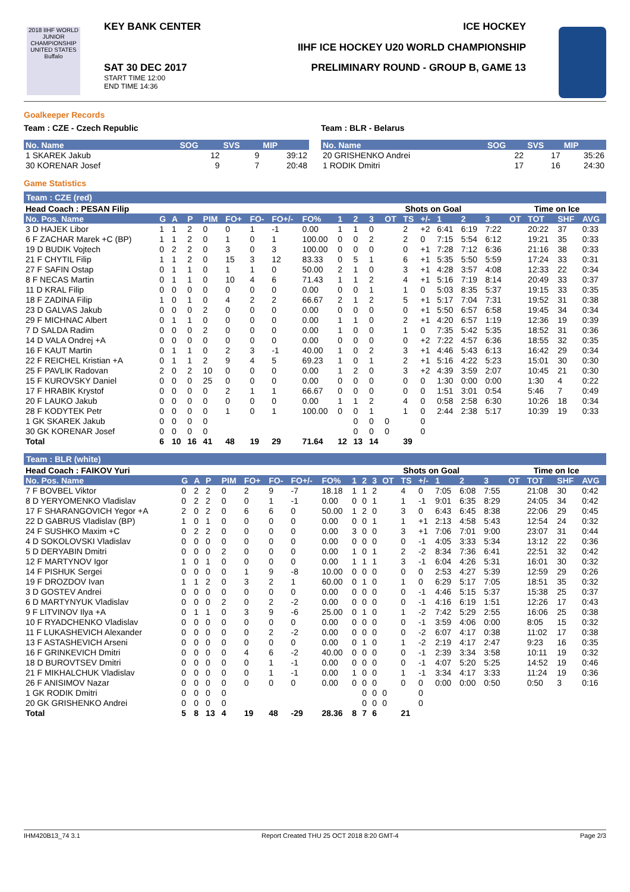2018 IIHF WORLD JUNIOR CHAMPIONSHIP UNITED STATES Buffalo
KEY BANK CENTER ICE HOCKEY
IIHF ICE HOCKEY U20 WORLD CHAMPIONSHIP
PRELIMINARY ROUND - GROUP B, GAME 13
SAT 30 DEC 2017
START TIME 12:00
END TIME 14:36
Goalkeeper Records
Team : CZE - Czech Republic
| No. Name | SOG | SVS | MIP |
| --- | --- | --- | --- |
| 1 SKAREK Jakub | 12 | 9 | 39:12 |
| 30 KORENAR Josef | 9 | 7 | 20:48 |
Team : BLR - Belarus
| No. Name | SOG | SVS | MIP |
| --- | --- | --- | --- |
| 20 GRISHENKO Andrei | 22 | 17 | 35:26 |
| 1 RODIK Dmitri | 17 | 16 | 24:30 |
Game Statistics
Team : CZE (red)
| Head Coach : PESAN Filip | | | | | | | | | | | | Shots on Goal | | | | | | Time on Ice | | | |
| --- | --- | --- | --- | --- | --- | --- | --- | --- | --- | --- | --- | --- | --- | --- | --- | --- | --- | --- | --- | --- | --- |
| No. Pos. Name | G | A | P | PIM | FO+ | FO- | FO+/- | FO% | 1 | 2 | 3 | OT | TS | +/- | 1 | 2 | 3 | OT | TOT | SHF | AVG |
| 3 D HAJEK Libor | 1 | 1 | 2 | 0 | 0 | 1 | -1 | 0.00 | 1 | 1 | 0 | | 2 | +2 | 6:41 | 6:19 | 7:22 | | 20:22 | 37 | 0:33 |
| 6 F ZACHAR Marek +C (BP) | 1 | 1 | 2 | 0 | 1 | 0 | 1 | 100.00 | 0 | 0 | 2 | | 2 | 0 | 7:15 | 5:54 | 6:12 | | 19:21 | 35 | 0:33 |
| 19 D BUDIK Vojtech | 0 | 2 | 2 | 0 | 3 | 0 | 3 | 100.00 | 0 | 0 | 0 | | 0 | +1 | 7:28 | 7:12 | 6:36 | | 21:16 | 38 | 0:33 |
| 21 F CHYTIL Filip | 1 | 1 | 2 | 0 | 15 | 3 | 12 | 83.33 | 0 | 5 | 1 | | 6 | +1 | 5:35 | 5:50 | 5:59 | | 17:24 | 33 | 0:31 |
| 27 F SAFIN Ostap | 0 | 1 | 1 | 0 | 1 | 1 | 0 | 50.00 | 2 | 1 | 0 | | 3 | +1 | 4:28 | 3:57 | 4:08 | | 12:33 | 22 | 0:34 |
| 8 F NECAS Martin | 0 | 1 | 1 | 0 | 10 | 4 | 6 | 71.43 | 1 | 1 | 2 | | 4 | +1 | 5:16 | 7:19 | 8:14 | | 20:49 | 33 | 0:37 |
| 11 D KRAL Filip | 0 | 0 | 0 | 0 | 0 | 0 | 0 | 0.00 | 0 | 0 | 1 | | 1 | 0 | 5:03 | 8:35 | 5:37 | | 19:15 | 33 | 0:35 |
| 18 F ZADINA Filip | 1 | 0 | 1 | 0 | 4 | 2 | 2 | 66.67 | 2 | 1 | 2 | | 5 | +1 | 5:17 | 7:04 | 7:31 | | 19:52 | 31 | 0:38 |
| 23 D GALVAS Jakub | 0 | 0 | 0 | 2 | 0 | 0 | 0 | 0.00 | 0 | 0 | 0 | | 0 | +1 | 5:50 | 6:57 | 6:58 | | 19:45 | 34 | 0:34 |
| 29 F MICHNAC Albert | 0 | 1 | 1 | 0 | 0 | 0 | 0 | 0.00 | 1 | 1 | 0 | | 2 | +1 | 4:20 | 6:57 | 1:19 | | 12:36 | 19 | 0:39 |
| 7 D SALDA Radim | 0 | 0 | 0 | 2 | 0 | 0 | 0 | 0.00 | 1 | 0 | 0 | | 1 | 0 | 7:35 | 5:42 | 5:35 | | 18:52 | 31 | 0:36 |
| 14 D VALA Ondrej +A | 0 | 0 | 0 | 0 | 0 | 0 | 0 | 0.00 | 0 | 0 | 0 | | 0 | +2 | 7:22 | 4:57 | 6:36 | | 18:55 | 32 | 0:35 |
| 16 F KAUT Martin | 0 | 1 | 1 | 0 | 2 | 3 | -1 | 40.00 | 1 | 0 | 2 | | 3 | +1 | 4:46 | 5:43 | 6:13 | | 16:42 | 29 | 0:34 |
| 22 F REICHEL Kristian +A | 0 | 1 | 1 | 2 | 9 | 4 | 5 | 69.23 | 1 | 0 | 1 | | 2 | +1 | 5:16 | 4:22 | 5:23 | | 15:01 | 30 | 0:30 |
| 25 F PAVLIK Radovan | 2 | 0 | 2 | 10 | 0 | 0 | 0 | 0.00 | 1 | 2 | 0 | | 3 | +2 | 4:39 | 3:59 | 2:07 | | 10:45 | 21 | 0:30 |
| 15 F KUROVSKY Daniel | 0 | 0 | 0 | 25 | 0 | 0 | 0 | 0.00 | 0 | 0 | 0 | | 0 | 0 | 1:30 | 0:00 | 0:00 | | 1:30 | 4 | 0:22 |
| 17 F HRABIK Krystof | 0 | 0 | 0 | 0 | 2 | 1 | 1 | 66.67 | 0 | 0 | 0 | | 0 | 0 | 1:51 | 3:01 | 0:54 | | 5:46 | 7 | 0:49 |
| 20 F LAUKO Jakub | 0 | 0 | 0 | 0 | 0 | 0 | 0 | 0.00 | 1 | 1 | 2 | | 4 | 0 | 0:58 | 2:58 | 6:30 | | 10:26 | 18 | 0:34 |
| 28 F KODYTEK Petr | 0 | 0 | 0 | 0 | 1 | 0 | 1 | 100.00 | 0 | 0 | 1 | | 1 | 0 | 2:44 | 2:38 | 5:17 | | 10:39 | 19 | 0:33 |
| 1 GK SKAREK Jakub | 0 | 0 | 0 | 0 | | | | | | 0 | 0 | 0 | | 0 | | | | | | | |
| 30 GK KORENAR Josef | 0 | 0 | 0 | 0 | | | | | | 0 | 0 | 0 | | 0 | | | | | | | |
| Total | 6 | 10 | 16 | 41 | 48 | 19 | 29 | 71.64 | 12 | 13 | 14 | | 39 | | | | | | | | |
Team : BLR (white)
| Head Coach : FAIKOV Yuri | | | | | | | | | | | | Shots on Goal | | | | | | Time on Ice | | | |
| --- | --- | --- | --- | --- | --- | --- | --- | --- | --- | --- | --- | --- | --- | --- | --- | --- | --- | --- | --- | --- | --- |
| No. Pos. Name | G | A | P | PIM | FO+ | FO- | FO+/- | FO% | 1 | 2 | 3 | OT | TS | +/- | 1 | 2 | 3 | OT | TOT | SHF | AVG |
| 7 F BOVBEL Viktor | 0 | 2 | 2 | 0 | 2 | 9 | -7 | 18.18 | 1 | 1 | 2 | | 4 | 0 | 7:05 | 6:08 | 7:55 | | 21:08 | 30 | 0:42 |
| 8 D YERYOMENKO Vladislav | 0 | 2 | 2 | 0 | 0 | 1 | -1 | 0.00 | 0 | 0 | 1 | | 1 | -1 | 9:01 | 6:35 | 8:29 | | 24:05 | 34 | 0:42 |
| 17 F SHARANGOVICH Yegor +A | 2 | 0 | 2 | 0 | 6 | 6 | 0 | 50.00 | 1 | 2 | 0 | | 3 | 0 | 6:43 | 6:45 | 8:38 | | 22:06 | 29 | 0:45 |
| 22 D GABRUS Vladislav (BP) | 1 | 0 | 1 | 0 | 0 | 0 | 0 | 0.00 | 0 | 0 | 1 | | 1 | +1 | 2:13 | 4:58 | 5:43 | | 12:54 | 24 | 0:32 |
| 24 F SUSHKO Maxim +C | 0 | 2 | 2 | 0 | 0 | 0 | 0 | 0.00 | 3 | 0 | 0 | | 3 | +1 | 7:06 | 7:01 | 9:00 | | 23:07 | 31 | 0:44 |
| 4 D SOKOLOVSKI Vladislav | 0 | 0 | 0 | 0 | 0 | 0 | 0 | 0.00 | 0 | 0 | 0 | | 0 | -1 | 4:05 | 3:33 | 5:34 | | 13:12 | 22 | 0:36 |
| 5 D DERYABIN Dmitri | 0 | 0 | 0 | 2 | 0 | 0 | 0 | 0.00 | 1 | 0 | 1 | | 2 | -2 | 8:34 | 7:36 | 6:41 | | 22:51 | 32 | 0:42 |
| 12 F MARTYNOV Igor | 1 | 0 | 1 | 0 | 0 | 0 | 0 | 0.00 | 1 | 1 | 1 | | 3 | -1 | 6:04 | 4:26 | 5:31 | | 16:01 | 30 | 0:32 |
| 14 F PISHUK Sergei | 0 | 0 | 0 | 0 | 1 | 9 | -8 | 10.00 | 0 | 0 | 0 | | 0 | 0 | 2:53 | 4:27 | 5:39 | | 12:59 | 29 | 0:26 |
| 19 F DROZDOV Ivan | 1 | 1 | 2 | 0 | 3 | 2 | 1 | 60.00 | 0 | 1 | 0 | | 1 | 0 | 6:29 | 5:17 | 7:05 | | 18:51 | 35 | 0:32 |
| 3 D GOSTEV Andrei | 0 | 0 | 0 | 0 | 0 | 0 | 0 | 0.00 | 0 | 0 | 0 | | 0 | -1 | 4:46 | 5:15 | 5:37 | | 15:38 | 25 | 0:37 |
| 6 D MARTYNYUK Vladislav | 0 | 0 | 0 | 2 | 0 | 2 | -2 | 0.00 | 0 | 0 | 0 | | 0 | -1 | 4:16 | 6:19 | 1:51 | | 12:26 | 17 | 0:43 |
| 9 F LITVINOV Ilya +A | 0 | 1 | 1 | 0 | 3 | 9 | -6 | 25.00 | 0 | 1 | 0 | | 1 | -2 | 7:42 | 5:29 | 2:55 | | 16:06 | 25 | 0:38 |
| 10 F RYADCHENKO Vladislav | 0 | 0 | 0 | 0 | 0 | 0 | 0 | 0.00 | 0 | 0 | 0 | | 0 | -1 | 3:59 | 4:06 | 0:00 | | 8:05 | 15 | 0:32 |
| 11 F LUKASHEVICH Alexander | 0 | 0 | 0 | 0 | 0 | 2 | -2 | 0.00 | 0 | 0 | 0 | | 0 | -2 | 6:07 | 4:17 | 0:38 | | 11:02 | 17 | 0:38 |
| 13 F ASTASHEVICH Arseni | 0 | 0 | 0 | 0 | 0 | 0 | 0 | 0.00 | 0 | 1 | 0 | | 1 | -2 | 2:19 | 4:17 | 2:47 | | 9:23 | 16 | 0:35 |
| 16 F GRINKEVICH Dmitri | 0 | 0 | 0 | 0 | 4 | 6 | -2 | 40.00 | 0 | 0 | 0 | | 0 | -1 | 2:39 | 3:34 | 3:58 | | 10:11 | 19 | 0:32 |
| 18 D BUROVTSEV Dmitri | 0 | 0 | 0 | 0 | 0 | 1 | -1 | 0.00 | 0 | 0 | 0 | | 0 | -1 | 4:07 | 5:20 | 5:25 | | 14:52 | 19 | 0:46 |
| 21 F MIKHALCHUK Vladislav | 0 | 0 | 0 | 0 | 0 | 1 | -1 | 0.00 | 1 | 0 | 0 | | 1 | -1 | 3:34 | 4:17 | 3:33 | | 11:24 | 19 | 0:36 |
| 26 F ANISIMOV Nazar | 0 | 0 | 0 | 0 | 0 | 0 | 0 | 0.00 | 0 | 0 | 0 | | 0 | 0 | 0:00 | 0:00 | 0:50 | | 0:50 | 3 | 0:16 |
| 1 GK RODIK Dmitri | 0 | 0 | 0 | 0 | | | | | | 0 | 0 | 0 | | 0 | | | | | | | |
| 20 GK GRISHENKO Andrei | 0 | 0 | 0 | 0 | | | | | | 0 | 0 | 0 | | 0 | | | | | | | |
| Total | 5 | 8 | 13 | 4 | 19 | 48 | -29 | 28.36 | 8 | 7 | 6 | | 21 | | | | | | | | |
IHM420B13_74 3.1 Report Created THU 25 OCT 2018 8:20 GMT-4 Page 2/3